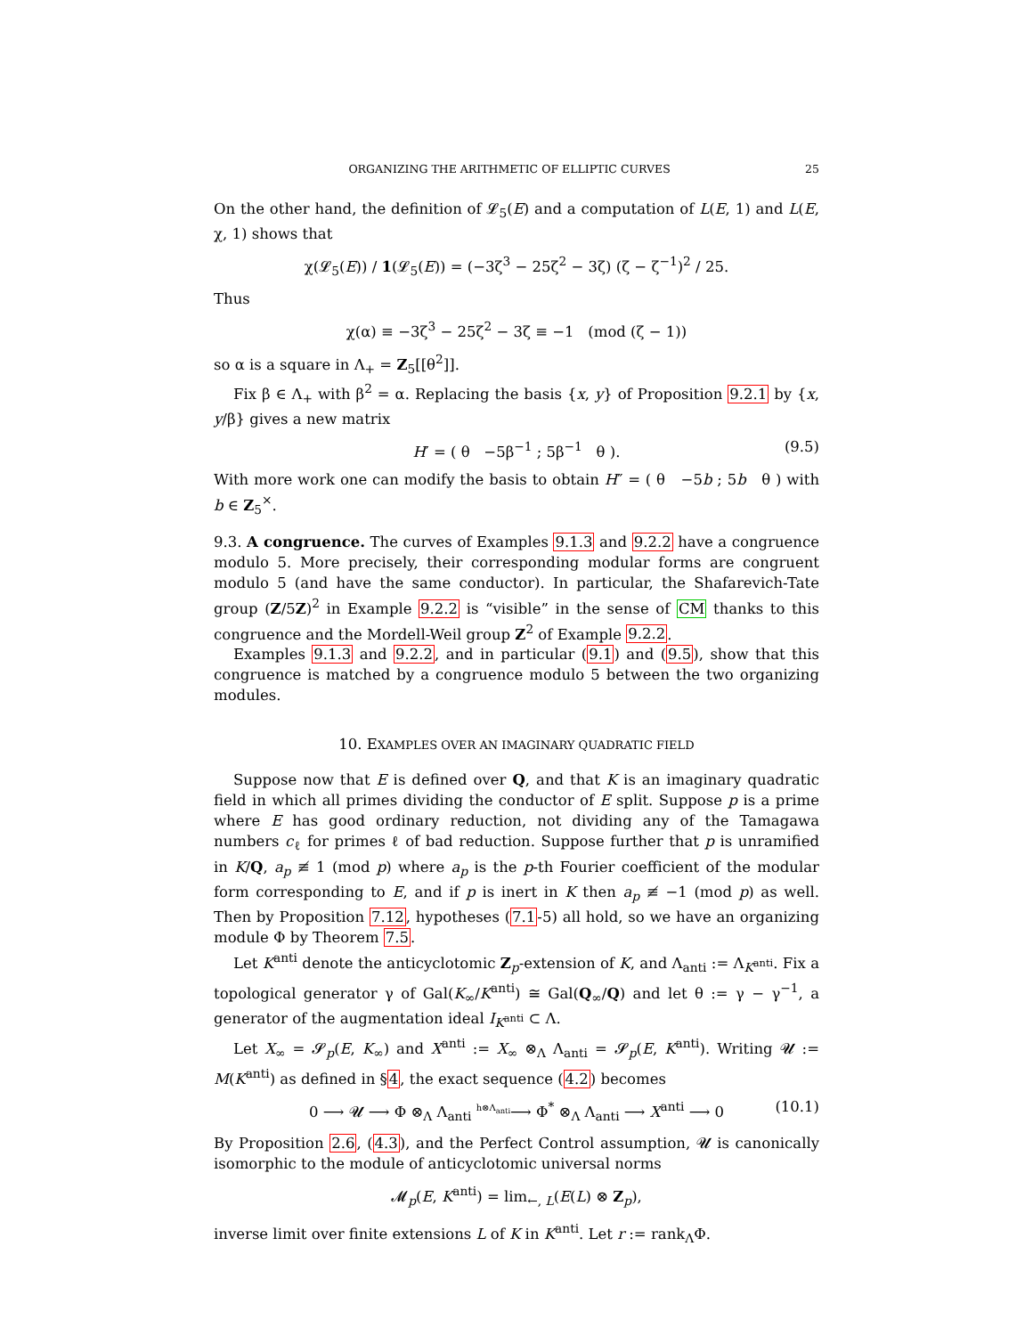ORGANIZING THE ARITHMETIC OF ELLIPTIC CURVES 25
On the other hand, the definition of 𝓛<sub>5</sub>(E) and a computation of L(E, 1) and L(E, χ, 1) shows that
χ(𝓛<sub>5</sub>(E)) / 1(𝓛<sub>5</sub>(E)) = (−3ζ<sup>3</sup> − 25ζ<sup>2</sup> − 3ζ) (ζ − ζ<sup>−1</sup>)<sup>2</sup> / 25.
Thus
χ(α) ≡ −3ζ<sup>3</sup> − 25ζ<sup>2</sup> − 3ζ ≡ −1 (mod (ζ − 1))
so α is a square in Λ<sub>+</sub> = Z<sub>5</sub>[[θ<sup>2</sup>]].
Fix β ∈ Λ<sub>+</sub> with β<sup>2</sup> = α. Replacing the basis {x, y} of Proposition 9.2.1 by {x, y/β} gives a new matrix
H′ = ( θ −5β<sup>−1</sup> ; 5β<sup>−1</sup> θ ). (9.5)
With more work one can modify the basis to obtain H″ = ( θ −5b ; 5b θ ) with b ∈ Z<sub>5</sub><sup>×</sup>.
9.3. A congruence. The curves of Examples 9.1.3 and 9.2.2 have a congruence modulo 5. More precisely, their corresponding modular forms are congruent modulo 5 (and have the same conductor). In particular, the Shafarevich-Tate group (Z/5Z)<sup>2</sup> in Example 9.2.2 is “visible” in the sense of CM thanks to this congruence and the Mordell-Weil group Z<sup>2</sup> of Example 9.2.2.
Examples 9.1.3 and 9.2.2, and in particular (9.1) and (9.5), show that this congruence is matched by a congruence modulo 5 between the two organizing modules.
10. EXAMPLES OVER AN IMAGINARY QUADRATIC FIELD
Suppose now that E is defined over Q, and that K is an imaginary quadratic field in which all primes dividing the conductor of E split. Suppose p is a prime where E has good ordinary reduction, not dividing any of the Tamagawa numbers c<sub>ℓ</sub> for primes ℓ of bad reduction. Suppose further that p is unramified in K/Q, a<sub>p</sub> ≢ 1 (mod p) where a<sub>p</sub> is the p-th Fourier coefficient of the modular form corresponding to E, and if p is inert in K then a<sub>p</sub> ≢ −1 (mod p) as well. Then by Proposition 7.12, hypotheses (7.1-5) all hold, so we have an organizing module Φ by Theorem 7.5.
Let K<sup>anti</sup> denote the anticyclotomic Z<sub>p</sub>-extension of K, and Λ<sub>anti</sub> := Λ<sub>K<sup>anti</sup></sub>. Fix a topological generator γ of Gal(K<sub>∞</sub>/K<sup>anti</sup>) ≅ Gal(Q<sub>∞</sub>/Q) and let θ := γ − γ<sup>−1</sup>, a generator of the augmentation ideal I<sub>K<sup>anti</sup></sub> ⊂ Λ.
Let X<sub>∞</sub> = 𝓢<sub>p</sub>(E, K<sub>∞</sub>) and X<sup>anti</sup> := X<sub>∞</sub> ⊗<sub>Λ</sub> Λ<sub>anti</sub> = 𝓢<sub>p</sub>(E, K<sup>anti</sup>). Writing 𝓤 := M(K<sup>anti</sup>) as defined in §4, the exact sequence (4.2) becomes
0 ⟶ 𝓤 ⟶ Φ ⊗<sub>Λ</sub> Λ<sub>anti</sub> <sup>h⊗Λ<sub>anti</sub></sup>⟶ Φ<sup>*</sup> ⊗<sub>Λ</sub> Λ<sub>anti</sub> ⟶ X<sup>anti</sup> ⟶ 0 (10.1)
By Proposition 2.6, (4.3), and the Perfect Control assumption, 𝓤 is canonically isomorphic to the module of anticyclotomic universal norms
𝓜<sub>p</sub>(E, K<sup>anti</sup>) = lim<sub>←, L</sub>(E(L) ⊗ Z<sub>p</sub>),
inverse limit over finite extensions L of K in K<sup>anti</sup>. Let r := rank<sub>Λ</sub>Φ.